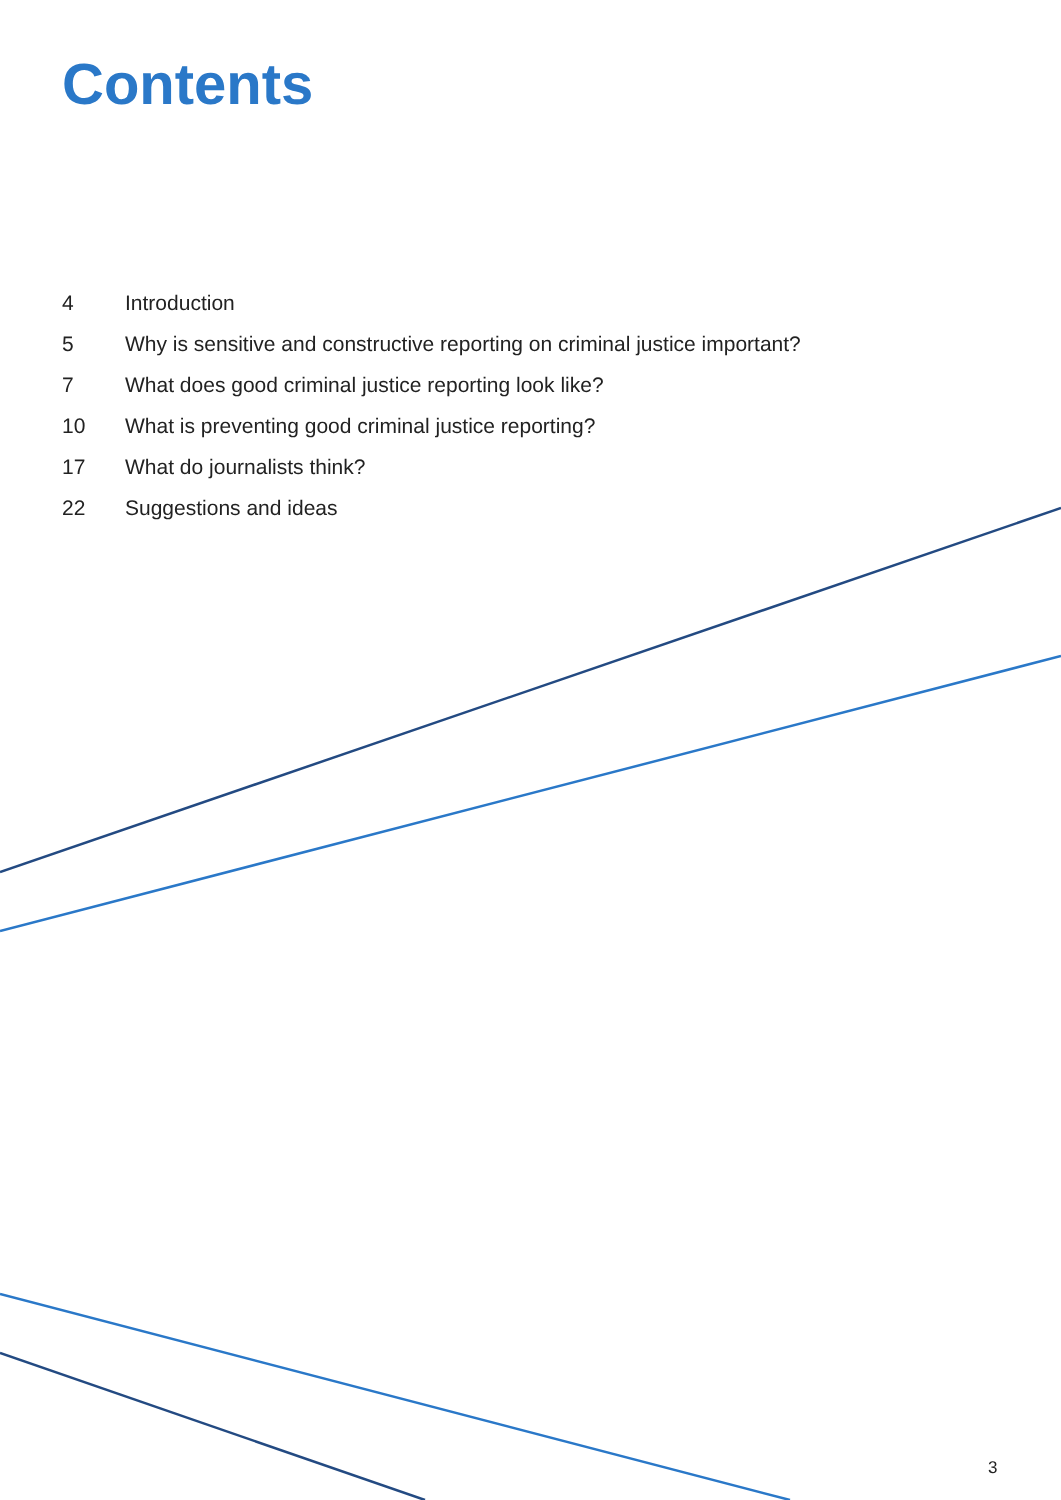Contents
4 Introduction
5 Why is sensitive and constructive reporting on criminal justice important?
7 What does good criminal justice reporting look like?
10 What is preventing good criminal justice reporting?
17 What do journalists think?
22 Suggestions and ideas
3